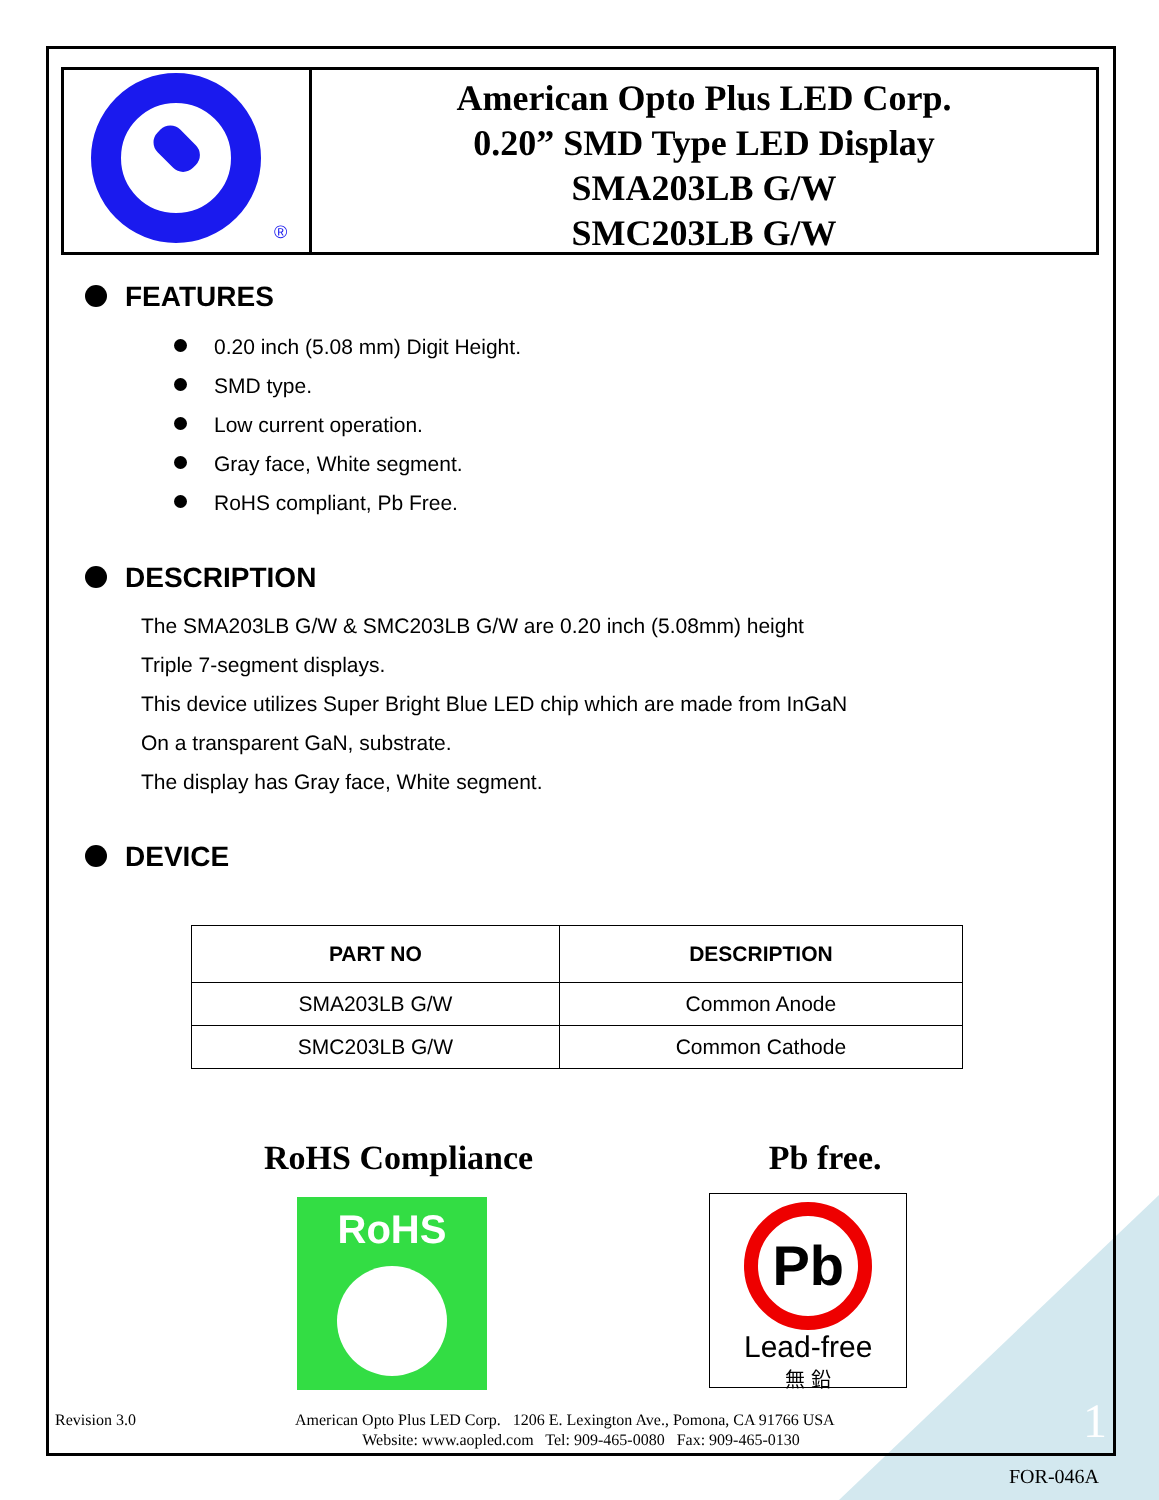®
American Opto Plus LED Corp.
0.20” SMD Type LED Display
SMA203LB G/W
SMC203LB G/W
FEATURES
0.20 inch (5.08 mm) Digit Height.
SMD type.
Low current operation.
Gray face, White segment.
RoHS compliant, Pb Free.
DESCRIPTION
The SMA203LB G/W & SMC203LB G/W are 0.20 inch (5.08mm) height
Triple 7-segment displays.
This device utilizes Super Bright Blue LED chip which are made from InGaN
On a transparent GaN, substrate.
The display has Gray face, White segment.
DEVICE
| PART NO | DESCRIPTION |
| --- | --- |
| SMA203LB G/W | Common Anode |
| SMC203LB G/W | Common Cathode |
RoHS Compliance
RoHS
Pb free.
Pb
Lead-free
無 鉛
Revision 3.0 American Opto Plus LED Corp. 1206 E. Lexington Ave., Pomona, CA 91766 USA 1
Website: www.aopled.com Tel: 909-465-0080 Fax: 909-465-0130
FOR-046A